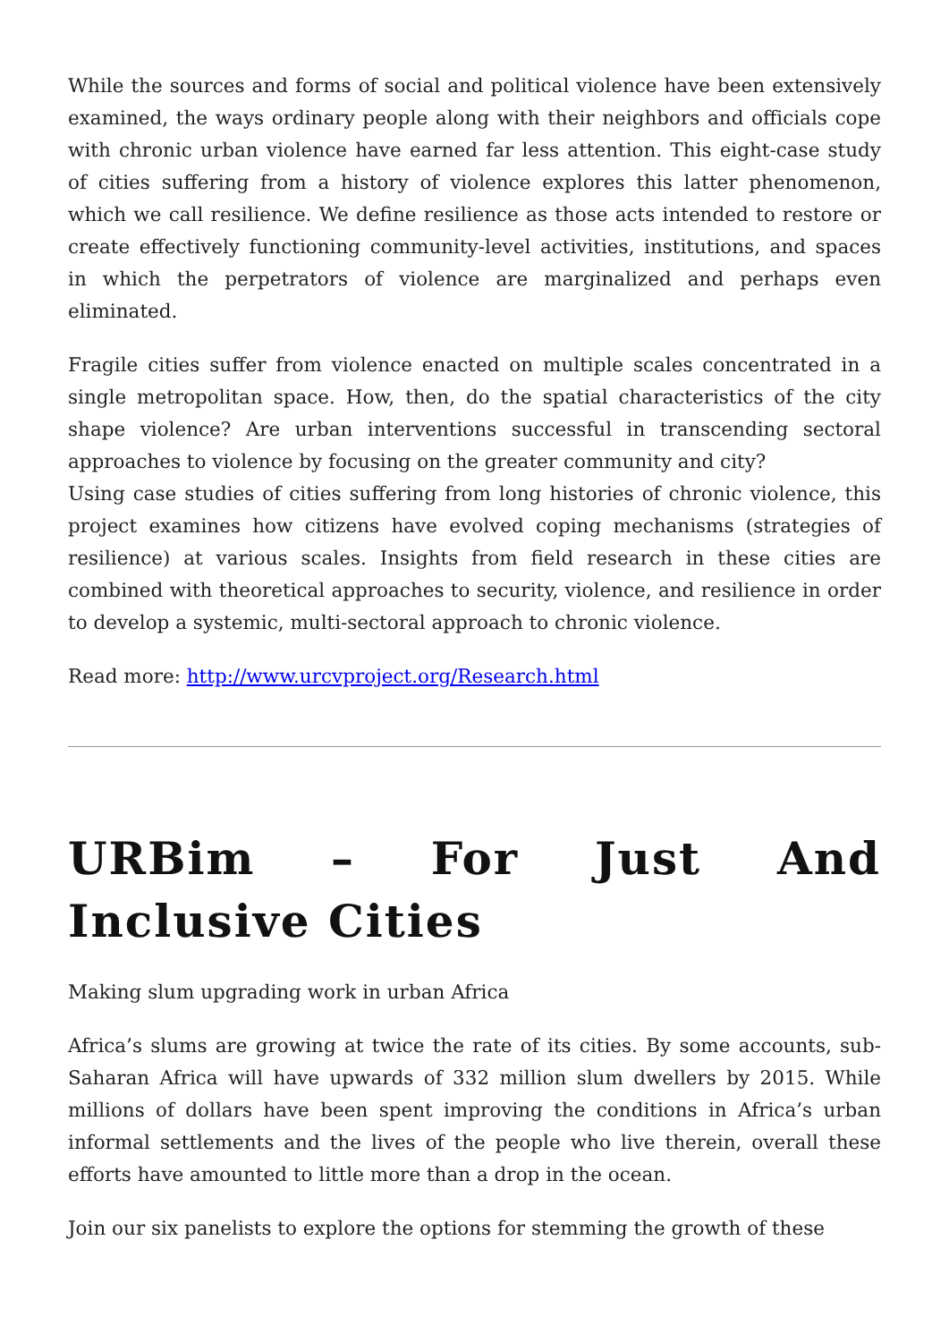While the sources and forms of social and political violence have been extensively examined, the ways ordinary people along with their neighbors and officials cope with chronic urban violence have earned far less attention. This eight-case study of cities suffering from a history of violence explores this latter phenomenon, which we call resilience. We define resilience as those acts intended to restore or create effectively functioning community-level activities, institutions, and spaces in which the perpetrators of violence are marginalized and perhaps even eliminated.
Fragile cities suffer from violence enacted on multiple scales concentrated in a single metropolitan space. How, then, do the spatial characteristics of the city shape violence? Are urban interventions successful in transcending sectoral approaches to violence by focusing on the greater community and city?
Using case studies of cities suffering from long histories of chronic violence, this project examines how citizens have evolved coping mechanisms (strategies of resilience) at various scales. Insights from field research in these cities are combined with theoretical approaches to security, violence, and resilience in order to develop a systemic, multi-sectoral approach to chronic violence.
Read more: http://www.urcvproject.org/Research.html
URBim – For Just And Inclusive Cities
Making slum upgrading work in urban Africa
Africa’s slums are growing at twice the rate of its cities. By some accounts, sub-Saharan Africa will have upwards of 332 million slum dwellers by 2015. While millions of dollars have been spent improving the conditions in Africa’s urban informal settlements and the lives of the people who live therein, overall these efforts have amounted to little more than a drop in the ocean.
Join our six panelists to explore the options for stemming the growth of these